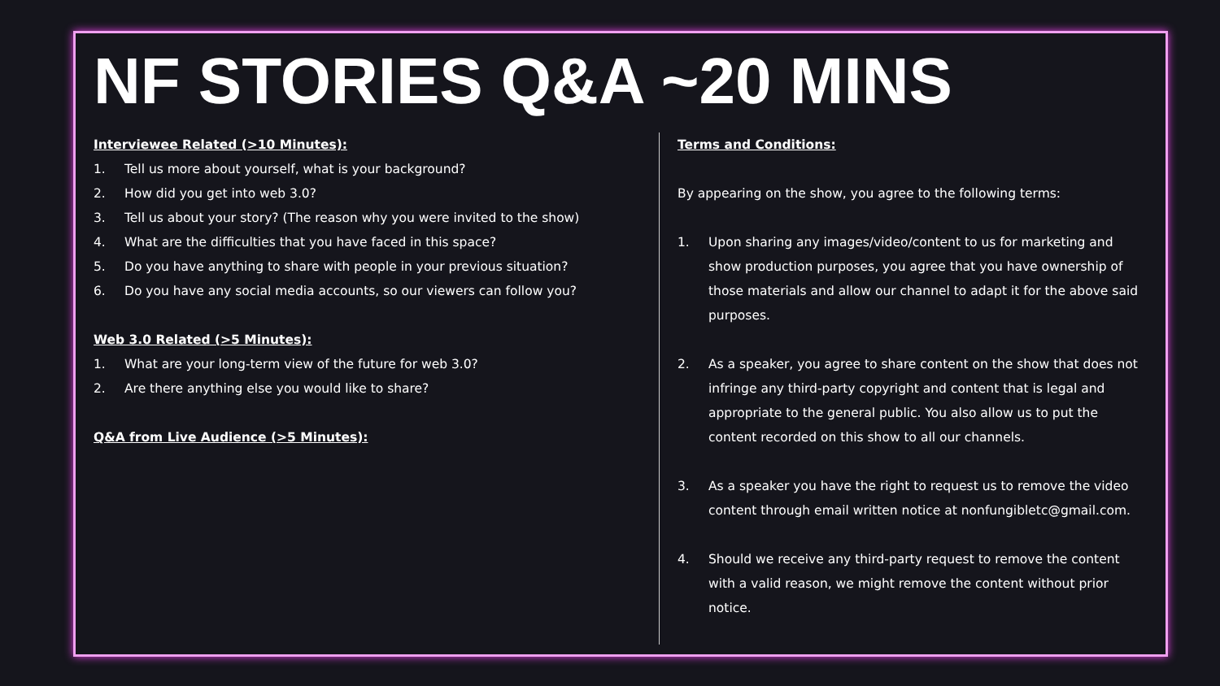NF STORIES Q&A ~20 MINS
Interviewee Related (>10 Minutes):
1. Tell us more about yourself, what is your background?
2. How did you get into web 3.0?
3. Tell us about your story? (The reason why you were invited to the show)
4. What are the difficulties that you have faced in this space?
5. Do you have anything to share with people in your previous situation?
6. Do you have any social media accounts, so our viewers can follow you?
Web 3.0 Related (>5 Minutes):
1. What are your long-term view of the future for web 3.0?
2. Are there anything else you would like to share?
Q&A from Live Audience (>5 Minutes):
Terms and Conditions:
By appearing on the show, you agree to the following terms:
1. Upon sharing any images/video/content to us for marketing and show production purposes, you agree that you have ownership of those materials and allow our channel to adapt it for the above said purposes.
2. As a speaker, you agree to share content on the show that does not infringe any third-party copyright and content that is legal and appropriate to the general public. You also allow us to put the content recorded on this show to all our channels.
3. As a speaker you have the right to request us to remove the video content through email written notice at nonfungibletc@gmail.com.
4. Should we receive any third-party request to remove the content with a valid reason, we might remove the content without prior notice.